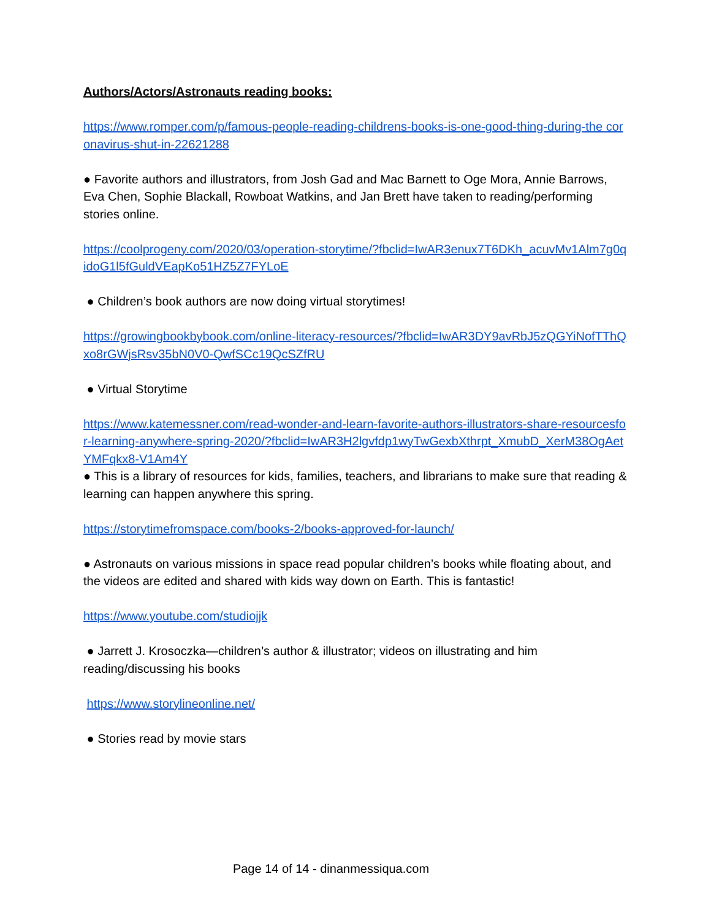Authors/Actors/Astronauts reading books:
https://www.romper.com/p/famous-people-reading-childrens-books-is-one-good-thing-during-the coronavirus-shut-in-22621288
● Favorite authors and illustrators, from Josh Gad and Mac Barnett to Oge Mora, Annie Barrows, Eva Chen, Sophie Blackall, Rowboat Watkins, and Jan Brett have taken to reading/performing stories online.
https://coolprogeny.com/2020/03/operation-storytime/?fbclid=IwAR3enux7T6DKh_acuvMv1Alm7g0qidoG1l5fGuldVEapKo51HZ5Z7FYLoE
● Children’s book authors are now doing virtual storytimes!
https://growingbookbybook.com/online-literacy-resources/?fbclid=IwAR3DY9avRbJ5zQGYiNofTThQxo8rGWjsRsv35bN0V0-QwfSCc19QcSZfRU
● Virtual Storytime
https://www.katemessner.com/read-wonder-and-learn-favorite-authors-illustrators-share-resourcesfor-learning-anywhere-spring-2020/?fbclid=IwAR3H2lgvfdp1wyTwGexbXthrpt_XmubD_XerM38OgAetYMFqkx8-V1Am4Y
● This is a library of resources for kids, families, teachers, and librarians to make sure that reading & learning can happen anywhere this spring.
https://storytimefromspace.com/books-2/books-approved-for-launch/
● Astronauts on various missions in space read popular children’s books while floating about, and the videos are edited and shared with kids way down on Earth. This is fantastic!
https://www.youtube.com/studiojjk
● Jarrett J. Krosoczka—children’s author & illustrator; videos on illustrating and him reading/discussing his books
https://www.storylineonline.net/
● Stories read by movie stars
Page 14 of 14 - dinanmessiqua.com